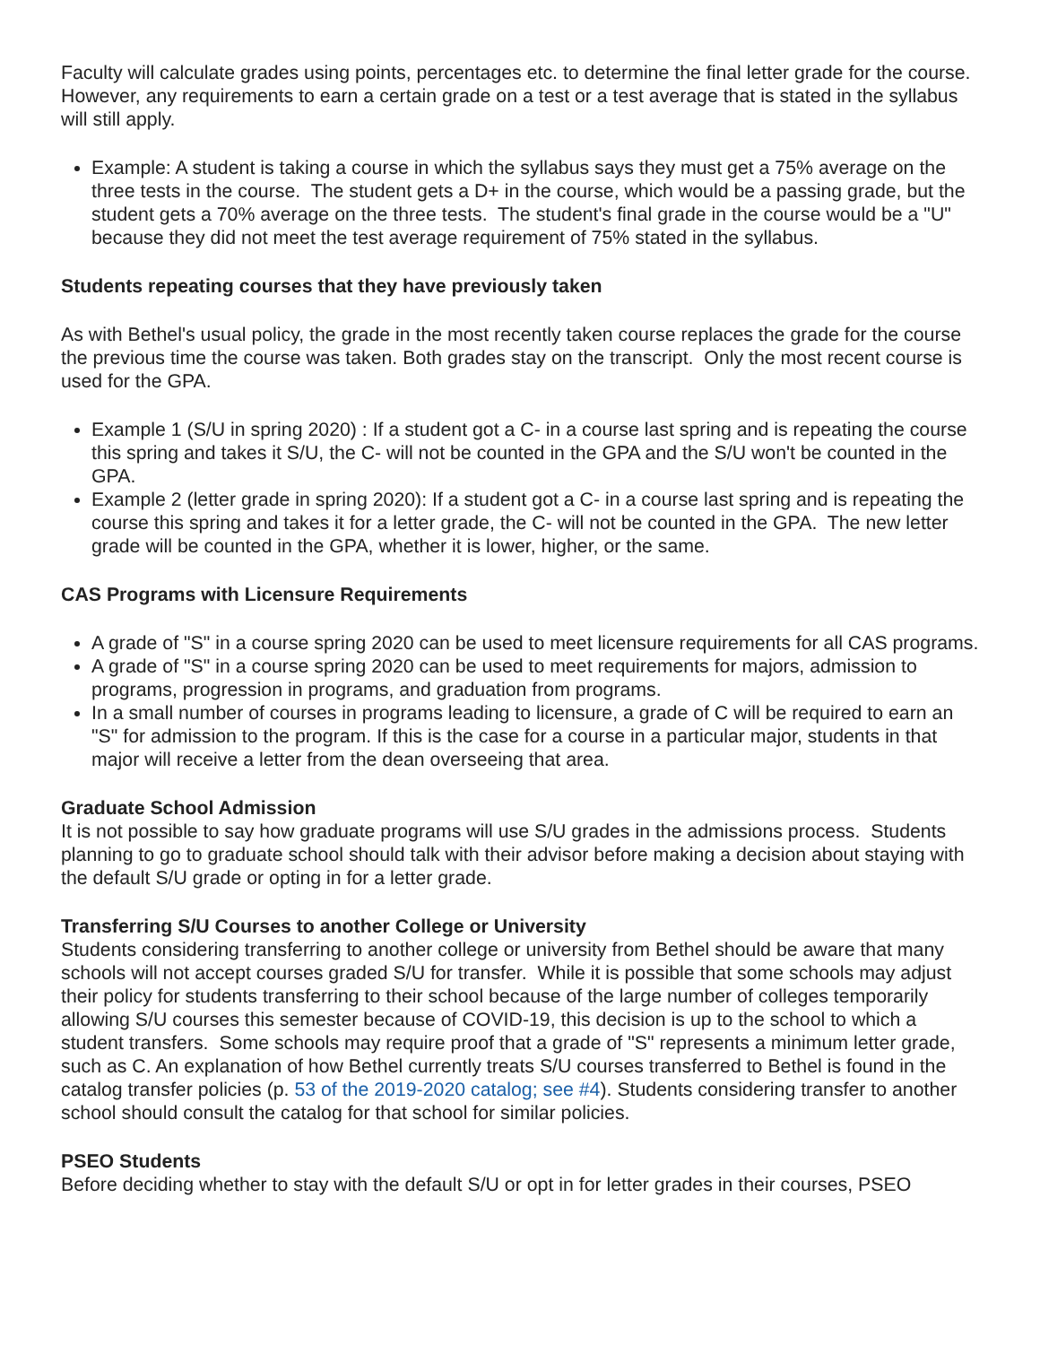Faculty will calculate grades using points, percentages etc. to determine the final letter grade for the course. However, any requirements to earn a certain grade on a test or a test average that is stated in the syllabus will still apply.
Example: A student is taking a course in which the syllabus says they must get a 75% average on the three tests in the course. The student gets a D+ in the course, which would be a passing grade, but the student gets a 70% average on the three tests. The student's final grade in the course would be a "U" because they did not meet the test average requirement of 75% stated in the syllabus.
Students repeating courses that they have previously taken
As with Bethel's usual policy, the grade in the most recently taken course replaces the grade for the course the previous time the course was taken. Both grades stay on the transcript. Only the most recent course is used for the GPA.
Example 1 (S/U in spring 2020) : If a student got a C- in a course last spring and is repeating the course this spring and takes it S/U, the C- will not be counted in the GPA and the S/U won't be counted in the GPA.
Example 2 (letter grade in spring 2020): If a student got a C- in a course last spring and is repeating the course this spring and takes it for a letter grade, the C- will not be counted in the GPA. The new letter grade will be counted in the GPA, whether it is lower, higher, or the same.
CAS Programs with Licensure Requirements
A grade of "S" in a course spring 2020 can be used to meet licensure requirements for all CAS programs.
A grade of "S" in a course spring 2020 can be used to meet requirements for majors, admission to programs, progression in programs, and graduation from programs.
In a small number of courses in programs leading to licensure, a grade of C will be required to earn an "S" for admission to the program. If this is the case for a course in a particular major, students in that major will receive a letter from the dean overseeing that area.
Graduate School Admission
It is not possible to say how graduate programs will use S/U grades in the admissions process. Students planning to go to graduate school should talk with their advisor before making a decision about staying with the default S/U grade or opting in for a letter grade.
Transferring S/U Courses to another College or University
Students considering transferring to another college or university from Bethel should be aware that many schools will not accept courses graded S/U for transfer. While it is possible that some schools may adjust their policy for students transferring to their school because of the large number of colleges temporarily allowing S/U courses this semester because of COVID-19, this decision is up to the school to which a student transfers. Some schools may require proof that a grade of "S" represents a minimum letter grade, such as C. An explanation of how Bethel currently treats S/U courses transferred to Bethel is found in the catalog transfer policies (p. 53 of the 2019-2020 catalog; see #4). Students considering transfer to another school should consult the catalog for that school for similar policies.
PSEO Students
Before deciding whether to stay with the default S/U or opt in for letter grades in their courses, PSEO